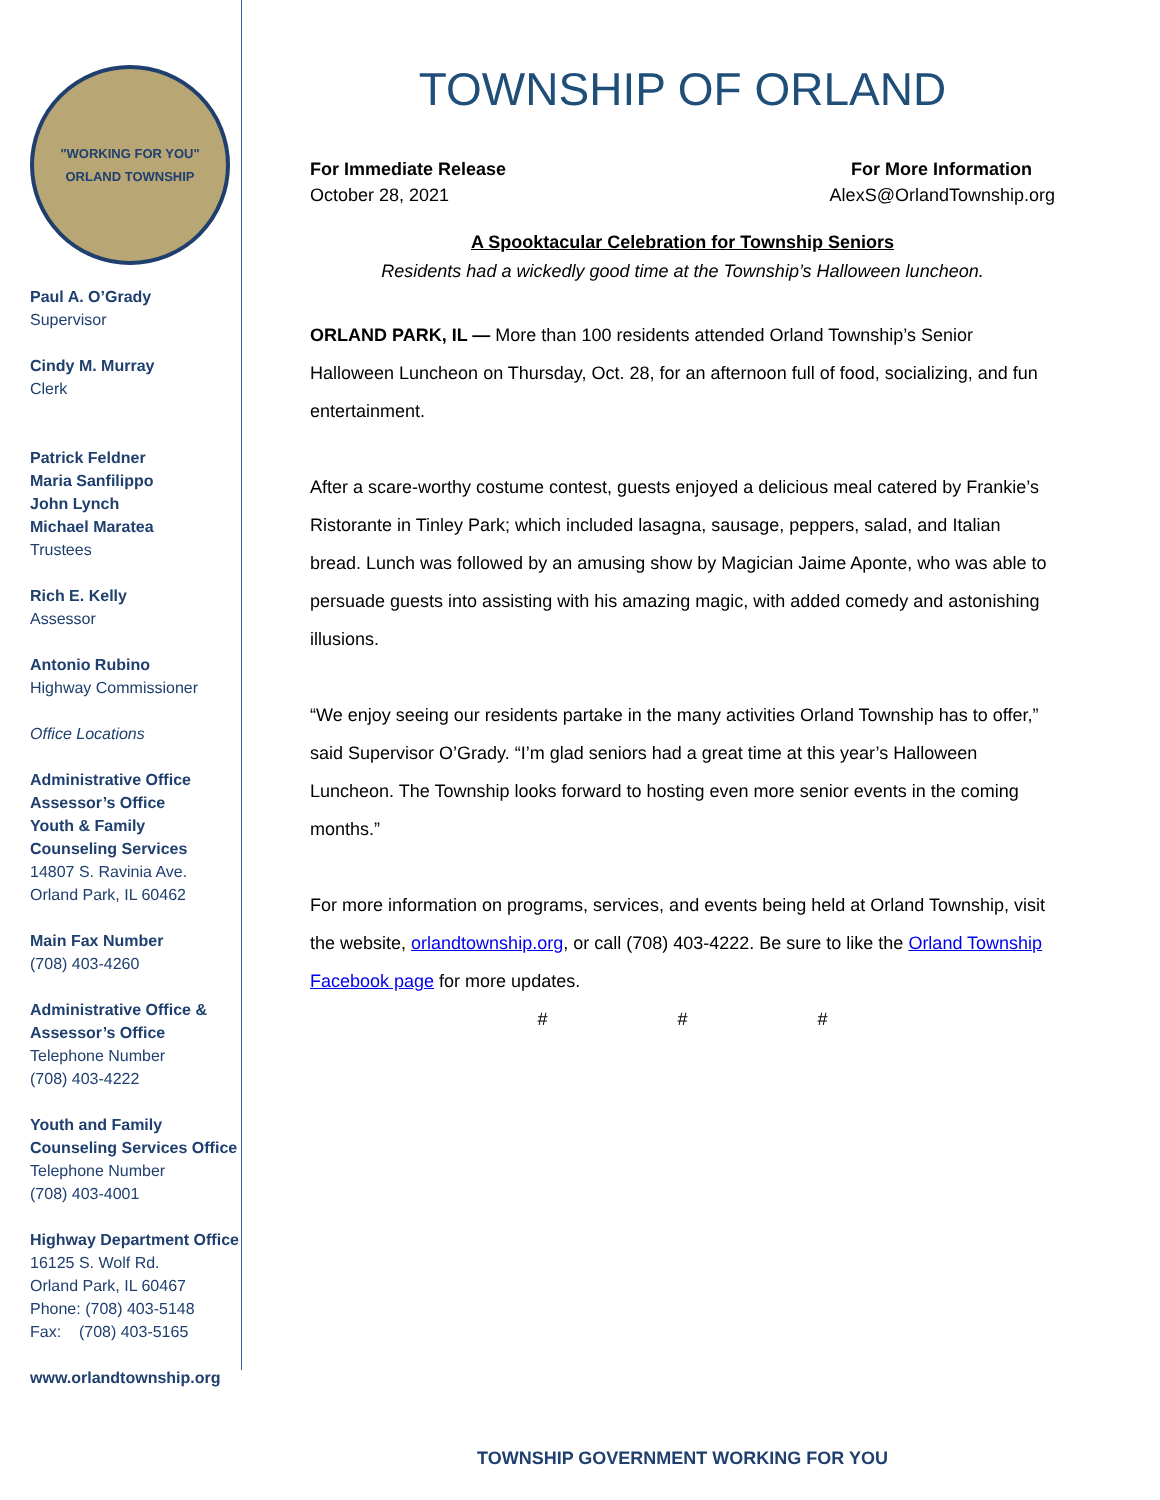"WORKING FOR YOU"
ORLAND TOWNSHIP
Paul A. O’Grady
Supervisor
Cindy M. Murray
Clerk
Patrick Feldner
Maria Sanfilippo
John Lynch
Michael Maratea
Trustees
Rich E. Kelly
Assessor
Antonio Rubino
Highway Commissioner
Office Locations
Administrative Office
Assessor’s Office
Youth & Family
Counseling Services
14807 S. Ravinia Ave.
Orland Park, IL 60462
Main Fax Number
(708) 403-4260
Administrative Office &
Assessor’s Office
Telephone Number
(708) 403-4222
Youth and Family
Counseling Services Office
Telephone Number
(708) 403-4001
Highway Department Office
16125 S. Wolf Rd.
Orland Park, IL 60467
Phone: (708) 403-5148
Fax: (708) 403-5165
www.orlandtownship.org
TOWNSHIP OF ORLAND
For Immediate Release For More Information
October 28, 2021 AlexS@OrlandTownship.org
A Spooktacular Celebration for Township Seniors
Residents had a wickedly good time at the Township’s Halloween luncheon.
ORLAND PARK, IL — More than 100 residents attended Orland Township’s Senior Halloween Luncheon on Thursday, Oct. 28, for an afternoon full of food, socializing, and fun entertainment.
After a scare-worthy costume contest, guests enjoyed a delicious meal catered by Frankie’s Ristorante in Tinley Park; which included lasagna, sausage, peppers, salad, and Italian bread. Lunch was followed by an amusing show by Magician Jaime Aponte, who was able to persuade guests into assisting with his amazing magic, with added comedy and astonishing illusions.
“We enjoy seeing our residents partake in the many activities Orland Township has to offer,” said Supervisor O’Grady. “I’m glad seniors had a great time at this year’s Halloween Luncheon. The Township looks forward to hosting even more senior events in the coming months.”
For more information on programs, services, and events being held at Orland Township, visit the website, orlandtownship.org, or call (708) 403-4222. Be sure to like the Orland Township Facebook page for more updates.
# # #
TOWNSHIP GOVERNMENT WORKING FOR YOU